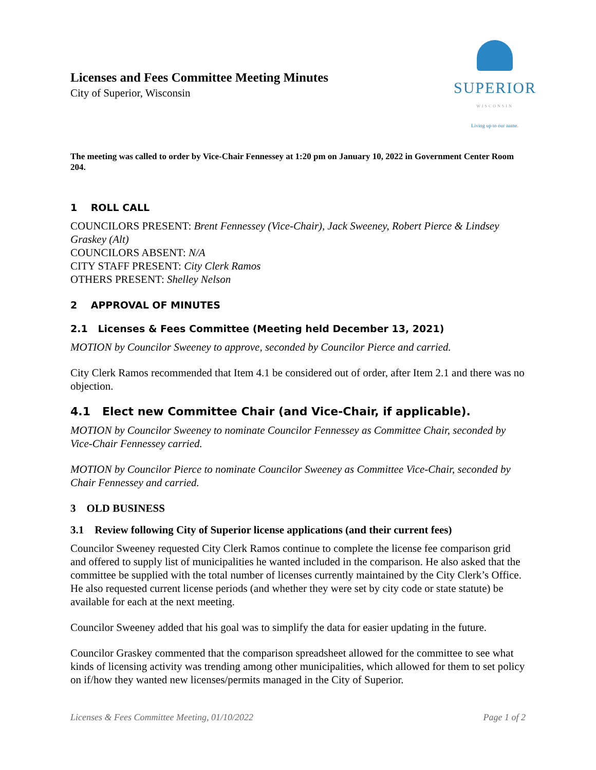Licenses and Fees Committee Meeting Minutes
City of Superior, Wisconsin
SUPERIOR
WISCONSIN
Living up to our name.
The meeting was called to order by Vice-Chair Fennessey at 1:20 pm on January 10, 2022 in Government Center Room 204.
1 ROLL CALL
COUNCILORS PRESENT: Brent Fennessey (Vice-Chair), Jack Sweeney, Robert Pierce & Lindsey Graskey (Alt)
COUNCILORS ABSENT: N/A
CITY STAFF PRESENT: City Clerk Ramos
OTHERS PRESENT: Shelley Nelson
2 APPROVAL OF MINUTES
2.1 Licenses & Fees Committee (Meeting held December 13, 2021)
MOTION by Councilor Sweeney to approve, seconded by Councilor Pierce and carried.
City Clerk Ramos recommended that Item 4.1 be considered out of order, after Item 2.1 and there was no objection.
4.1 Elect new Committee Chair (and Vice-Chair, if applicable).
MOTION by Councilor Sweeney to nominate Councilor Fennessey as Committee Chair, seconded by Vice-Chair Fennessey carried.
MOTION by Councilor Pierce to nominate Councilor Sweeney as Committee Vice-Chair, seconded by Chair Fennessey and carried.
3 OLD BUSINESS
3.1 Review following City of Superior license applications (and their current fees)
Councilor Sweeney requested City Clerk Ramos continue to complete the license fee comparison grid and offered to supply list of municipalities he wanted included in the comparison. He also asked that the committee be supplied with the total number of licenses currently maintained by the City Clerk’s Office. He also requested current license periods (and whether they were set by city code or state statute) be available for each at the next meeting.
Councilor Sweeney added that his goal was to simplify the data for easier updating in the future.
Councilor Graskey commented that the comparison spreadsheet allowed for the committee to see what kinds of licensing activity was trending among other municipalities, which allowed for them to set policy on if/how they wanted new licenses/permits managed in the City of Superior.
Licenses & Fees Committee Meeting, 01/10/2022 Page 1 of 2